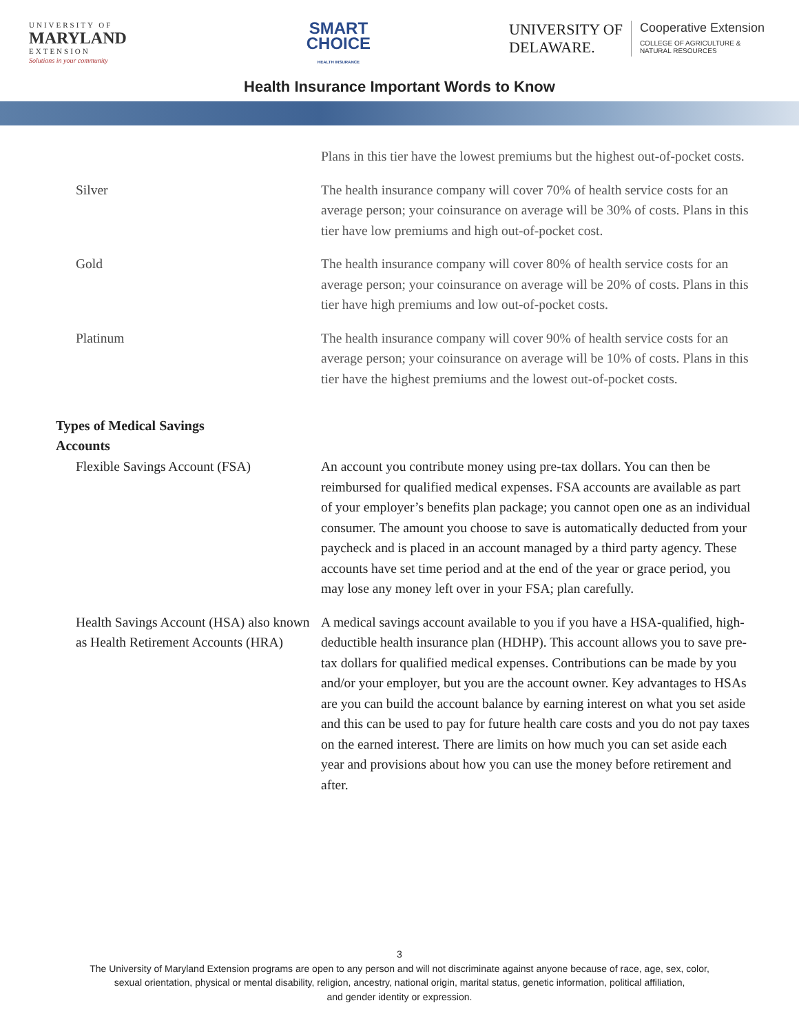UNIVERSITY OF
MARYLAND
EXTENSION
Solutions in your community
SMART
CHOICE
HEALTH INSURANCE
UNIVERSITY OF
DELAWARE.
Cooperative Extension
COLLEGE OF AGRICULTURE &
NATURAL RESOURCES
Health Insurance Important Words to Know
| | Plans in this tier have the lowest premiums but the highest out-of-pocket costs. |
| Silver | The health insurance company will cover 70% of health service costs for an average person; your coinsurance on average will be 30% of costs. Plans in this tier have low premiums and high out-of-pocket cost. |
| Gold | The health insurance company will cover 80% of health service costs for an average person; your coinsurance on average will be 20% of costs. Plans in this tier have high premiums and low out-of-pocket costs. |
| Platinum | The health insurance company will cover 90% of health service costs for an average person; your coinsurance on average will be 10% of costs. Plans in this tier have the highest premiums and the lowest out-of-pocket costs. |
| Types of Medical Savings Accounts | |
| Flexible Savings Account (FSA) | An account you contribute money using pre-tax dollars. You can then be reimbursed for qualified medical expenses. FSA accounts are available as part of your employer’s benefits plan package; you cannot open one as an individual consumer. The amount you choose to save is automatically deducted from your paycheck and is placed in an account managed by a third party agency. These accounts have set time period and at the end of the year or grace period, you may lose any money left over in your FSA; plan carefully. |
| Health Savings Account (HSA) also known as Health Retirement Accounts (HRA) | A medical savings account available to you if you have a HSA-qualified, high-deductible health insurance plan (HDHP). This account allows you to save pre-tax dollars for qualified medical expenses. Contributions can be made by you and/or your employer, but you are the account owner. Key advantages to HSAs are you can build the account balance by earning interest on what you set aside and this can be used to pay for future health care costs and you do not pay taxes on the earned interest. There are limits on how much you can set aside each year and provisions about how you can use the money before retirement and after. |
3
The University of Maryland Extension programs are open to any person and will not discriminate against anyone because of race, age, sex, color,
sexual orientation, physical or mental disability, religion, ancestry, national origin, marital status, genetic information, political affiliation,
and gender identity or expression.